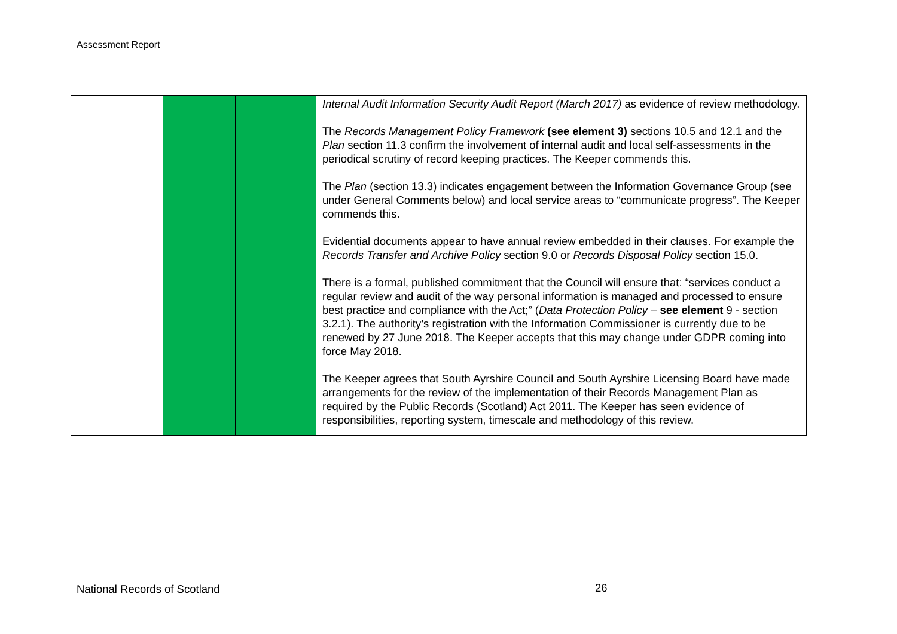Assessment Report
| | | | Internal Audit Information Security Audit Report (March 2017) as evidence of review methodology. The Records Management Policy Framework (see element 3) sections 10.5 and 12.1 and the Plan section 11.3 confirm the involvement of internal audit and local self-assessments in the periodical scrutiny of record keeping practices. The Keeper commends this. The Plan (section 13.3) indicates engagement between the Information Governance Group (see under General Comments below) and local service areas to “communicate progress”. The Keeper commends this. Evidential documents appear to have annual review embedded in their clauses. For example the Records Transfer and Archive Policy section 9.0 or Records Disposal Policy section 15.0. There is a formal, published commitment that the Council will ensure that: “services conduct a regular review and audit of the way personal information is managed and processed to ensure best practice and compliance with the Act;” ( Data Protection Policy – see element 9 - section 3.2.1). The authority’s registration with the Information Commissioner is currently due to be renewed by 27 June 2018. The Keeper accepts that this may change under GDPR coming into force May 2018. The Keeper agrees that South Ayrshire Council and South Ayrshire Licensing Board have made arrangements for the review of the implementation of their Records Management Plan as required by the Public Records (Scotland) Act 2011. The Keeper has seen evidence of responsibilities, reporting system, timescale and methodology of this review. |
National Records of Scotland 26